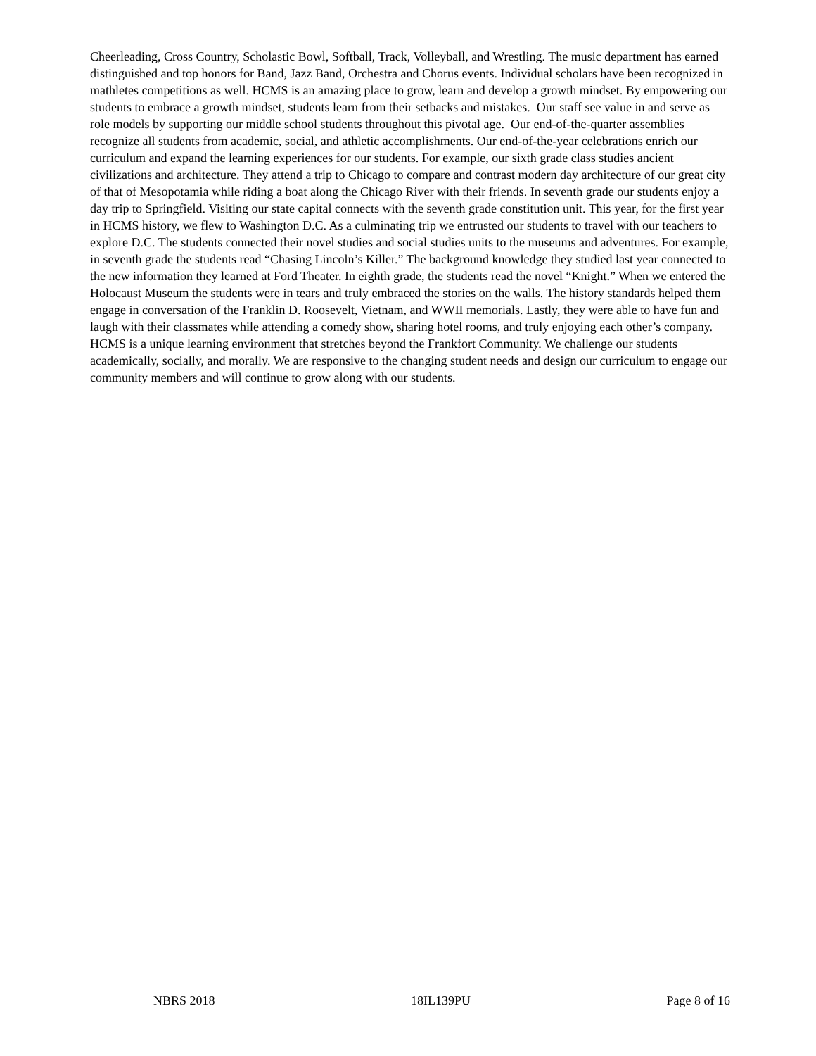Cheerleading, Cross Country, Scholastic Bowl, Softball, Track, Volleyball, and Wrestling. The music department has earned distinguished and top honors for Band, Jazz Band, Orchestra and Chorus events. Individual scholars have been recognized in mathletes competitions as well. HCMS is an amazing place to grow, learn and develop a growth mindset. By empowering our students to embrace a growth mindset, students learn from their setbacks and mistakes. Our staff see value in and serve as role models by supporting our middle school students throughout this pivotal age. Our end-of-the-quarter assemblies recognize all students from academic, social, and athletic accomplishments. Our end-of-the-year celebrations enrich our curriculum and expand the learning experiences for our students. For example, our sixth grade class studies ancient civilizations and architecture. They attend a trip to Chicago to compare and contrast modern day architecture of our great city of that of Mesopotamia while riding a boat along the Chicago River with their friends. In seventh grade our students enjoy a day trip to Springfield. Visiting our state capital connects with the seventh grade constitution unit. This year, for the first year in HCMS history, we flew to Washington D.C. As a culminating trip we entrusted our students to travel with our teachers to explore D.C. The students connected their novel studies and social studies units to the museums and adventures. For example, in seventh grade the students read “Chasing Lincoln’s Killer.” The background knowledge they studied last year connected to the new information they learned at Ford Theater. In eighth grade, the students read the novel “Knight.” When we entered the Holocaust Museum the students were in tears and truly embraced the stories on the walls. The history standards helped them engage in conversation of the Franklin D. Roosevelt, Vietnam, and WWII memorials. Lastly, they were able to have fun and laugh with their classmates while attending a comedy show, sharing hotel rooms, and truly enjoying each other’s company. HCMS is a unique learning environment that stretches beyond the Frankfort Community. We challenge our students academically, socially, and morally. We are responsive to the changing student needs and design our curriculum to engage our community members and will continue to grow along with our students.
NBRS 2018 18IL139PU Page 8 of 16